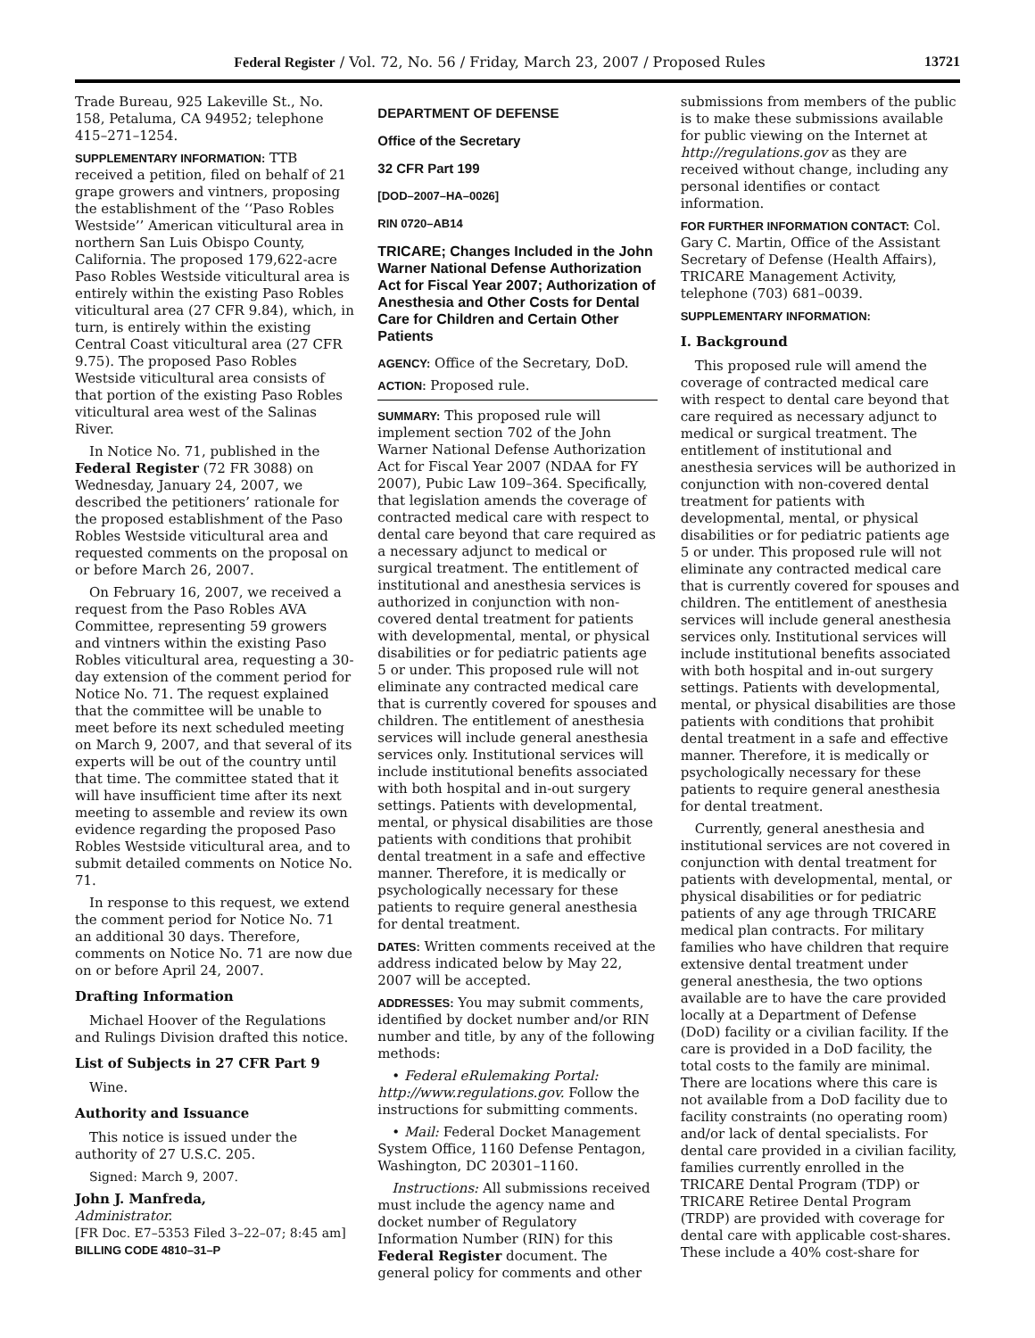Federal Register / Vol. 72, No. 56 / Friday, March 23, 2007 / Proposed Rules 13721
Trade Bureau, 925 Lakeville St., No. 158, Petaluma, CA 94952; telephone 415–271–1254.
SUPPLEMENTARY INFORMATION: TTB received a petition, filed on behalf of 21 grape growers and vintners, proposing the establishment of the ‘‘Paso Robles Westside’’ American viticultural area in northern San Luis Obispo County, California. The proposed 179,622-acre Paso Robles Westside viticultural area is entirely within the existing Paso Robles viticultural area (27 CFR 9.84), which, in turn, is entirely within the existing Central Coast viticultural area (27 CFR 9.75). The proposed Paso Robles Westside viticultural area consists of that portion of the existing Paso Robles viticultural area west of the Salinas River.
In Notice No. 71, published in the Federal Register (72 FR 3088) on Wednesday, January 24, 2007, we described the petitioners’ rationale for the proposed establishment of the Paso Robles Westside viticultural area and requested comments on the proposal on or before March 26, 2007.
On February 16, 2007, we received a request from the Paso Robles AVA Committee, representing 59 growers and vintners within the existing Paso Robles viticultural area, requesting a 30-day extension of the comment period for Notice No. 71. The request explained that the committee will be unable to meet before its next scheduled meeting on March 9, 2007, and that several of its experts will be out of the country until that time. The committee stated that it will have insufficient time after its next meeting to assemble and review its own evidence regarding the proposed Paso Robles Westside viticultural area, and to submit detailed comments on Notice No. 71.
In response to this request, we extend the comment period for Notice No. 71 an additional 30 days. Therefore, comments on Notice No. 71 are now due on or before April 24, 2007.
Drafting Information
Michael Hoover of the Regulations and Rulings Division drafted this notice.
List of Subjects in 27 CFR Part 9
Wine.
Authority and Issuance
This notice is issued under the authority of 27 U.S.C. 205.
Signed: March 9, 2007.
John J. Manfreda,
Administrator.
[FR Doc. E7–5353 Filed 3–22–07; 8:45 am]
BILLING CODE 4810–31–P
DEPARTMENT OF DEFENSE
Office of the Secretary
32 CFR Part 199
[DOD–2007–HA–0026]
RIN 0720–AB14
TRICARE; Changes Included in the John Warner National Defense Authorization Act for Fiscal Year 2007; Authorization of Anesthesia and Other Costs for Dental Care for Children and Certain Other Patients
AGENCY: Office of the Secretary, DoD.
ACTION: Proposed rule.
SUMMARY: This proposed rule will implement section 702 of the John Warner National Defense Authorization Act for Fiscal Year 2007 (NDAA for FY 2007), Pubic Law 109–364. Specifically, that legislation amends the coverage of contracted medical care with respect to dental care beyond that care required as a necessary adjunct to medical or surgical treatment. The entitlement of institutional and anesthesia services is authorized in conjunction with non-covered dental treatment for patients with developmental, mental, or physical disabilities or for pediatric patients age 5 or under. This proposed rule will not eliminate any contracted medical care that is currently covered for spouses and children. The entitlement of anesthesia services will include general anesthesia services only. Institutional services will include institutional benefits associated with both hospital and in-out surgery settings. Patients with developmental, mental, or physical disabilities are those patients with conditions that prohibit dental treatment in a safe and effective manner. Therefore, it is medically or psychologically necessary for these patients to require general anesthesia for dental treatment.
DATES: Written comments received at the address indicated below by May 22, 2007 will be accepted.
ADDRESSES: You may submit comments, identified by docket number and/or RIN number and title, by any of the following methods:
• Federal eRulemaking Portal: http://www.regulations.gov. Follow the instructions for submitting comments.
• Mail: Federal Docket Management System Office, 1160 Defense Pentagon, Washington, DC 20301–1160.
Instructions: All submissions received must include the agency name and docket number of Regulatory Information Number (RIN) for this Federal Register document. The general policy for comments and other
submissions from members of the public is to make these submissions available for public viewing on the Internet at http://regulations.gov as they are received without change, including any personal identifies or contact information.
FOR FURTHER INFORMATION CONTACT: Col. Gary C. Martin, Office of the Assistant Secretary of Defense (Health Affairs), TRICARE Management Activity, telephone (703) 681–0039.
SUPPLEMENTARY INFORMATION:
I. Background
This proposed rule will amend the coverage of contracted medical care with respect to dental care beyond that care required as necessary adjunct to medical or surgical treatment. The entitlement of institutional and anesthesia services will be authorized in conjunction with non-covered dental treatment for patients with developmental, mental, or physical disabilities or for pediatric patients age 5 or under. This proposed rule will not eliminate any contracted medical care that is currently covered for spouses and children. The entitlement of anesthesia services will include general anesthesia services only. Institutional services will include institutional benefits associated with both hospital and in-out surgery settings. Patients with developmental, mental, or physical disabilities are those patients with conditions that prohibit dental treatment in a safe and effective manner. Therefore, it is medically or psychologically necessary for these patients to require general anesthesia for dental treatment.
Currently, general anesthesia and institutional services are not covered in conjunction with dental treatment for patients with developmental, mental, or physical disabilities or for pediatric patients of any age through TRICARE medical plan contracts. For military families who have children that require extensive dental treatment under general anesthesia, the two options available are to have the care provided locally at a Department of Defense (DoD) facility or a civilian facility. If the care is provided in a DoD facility, the total costs to the family are minimal. There are locations where this care is not available from a DoD facility due to facility constraints (no operating room) and/or lack of dental specialists. For dental care provided in a civilian facility, families currently enrolled in the TRICARE Dental Program (TDP) or TRICARE Retiree Dental Program (TRDP) are provided with coverage for dental care with applicable cost-shares. These include a 40% cost-share for